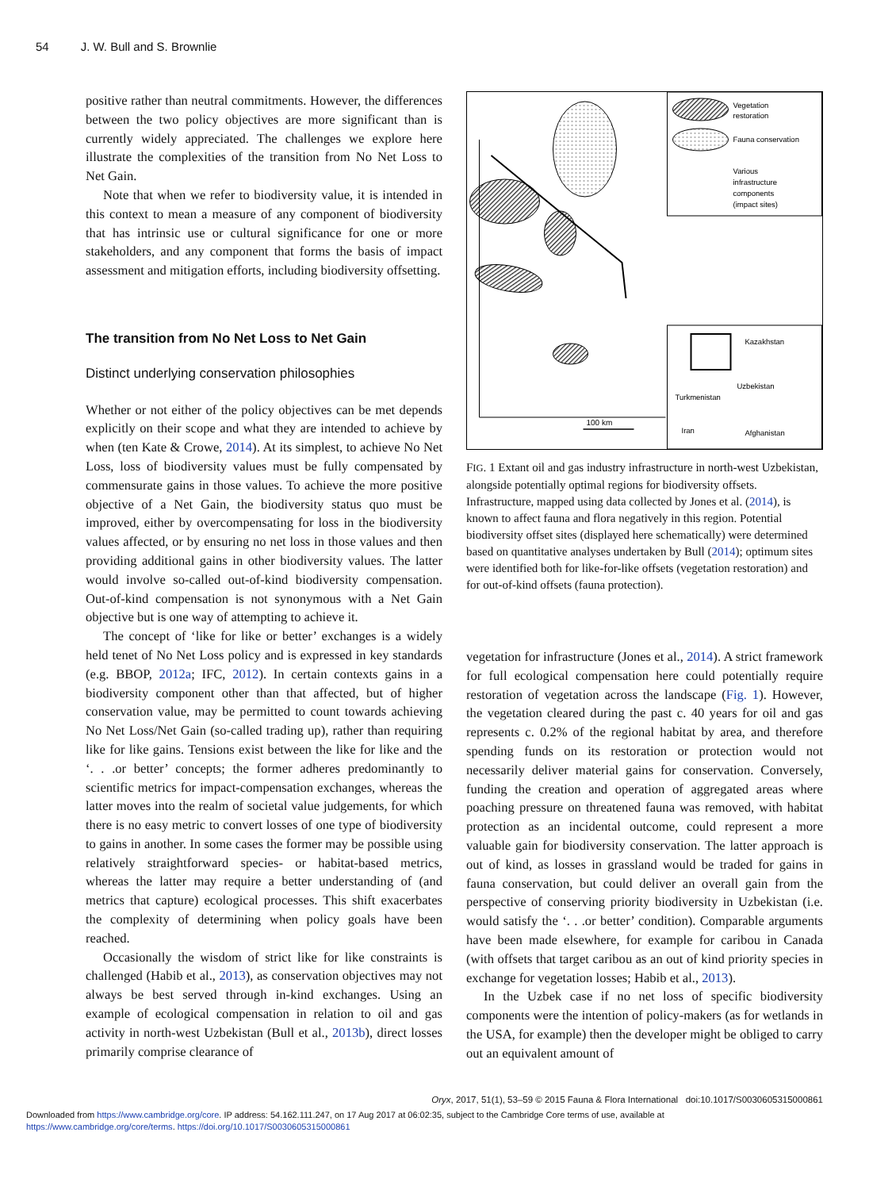54 J. W. Bull and S. Brownlie
positive rather than neutral commitments. However, the differences between the two policy objectives are more significant than is currently widely appreciated. The challenges we explore here illustrate the complexities of the transition from No Net Loss to Net Gain.
Note that when we refer to biodiversity value, it is intended in this context to mean a measure of any component of biodiversity that has intrinsic use or cultural significance for one or more stakeholders, and any component that forms the basis of impact assessment and mitigation efforts, including biodiversity offsetting.
The transition from No Net Loss to Net Gain
Distinct underlying conservation philosophies
Whether or not either of the policy objectives can be met depends explicitly on their scope and what they are intended to achieve by when (ten Kate & Crowe, 2014). At its simplest, to achieve No Net Loss, loss of biodiversity values must be fully compensated by commensurate gains in those values. To achieve the more positive objective of a Net Gain, the biodiversity status quo must be improved, either by overcompensating for loss in the biodiversity values affected, or by ensuring no net loss in those values and then providing additional gains in other biodiversity values. The latter would involve so-called out-of-kind biodiversity compensation. Out-of-kind compensation is not synonymous with a Net Gain objective but is one way of attempting to achieve it.
The concept of ‘like for like or better’ exchanges is a widely held tenet of No Net Loss policy and is expressed in key standards (e.g. BBOP, 2012a; IFC, 2012). In certain contexts gains in a biodiversity component other than that affected, but of higher conservation value, may be permitted to count towards achieving No Net Loss/Net Gain (so-called trading up), rather than requiring like for like gains. Tensions exist between the like for like and the ‘. . .or better’ concepts; the former adheres predominantly to scientific metrics for impact-compensation exchanges, whereas the latter moves into the realm of societal value judgements, for which there is no easy metric to convert losses of one type of biodiversity to gains in another. In some cases the former may be possible using relatively straightforward species- or habitat-based metrics, whereas the latter may require a better understanding of (and metrics that capture) ecological processes. This shift exacerbates the complexity of determining when policy goals have been reached.
Occasionally the wisdom of strict like for like constraints is challenged (Habib et al., 2013), as conservation objectives may not always be best served through in-kind exchanges. Using an example of ecological compensation in relation to oil and gas activity in north-west Uzbekistan (Bull et al., 2013b), direct losses primarily comprise clearance of
100 km
Vegetation
restoration
Fauna conservation
Various
infrastructure
components
(impact sites)
Kazakhstan
Uzbekistan
Turkmenistan
Iran
Afghanistan
FIG. 1 Extant oil and gas industry infrastructure in north-west Uzbekistan, alongside potentially optimal regions for biodiversity offsets. Infrastructure, mapped using data collected by Jones et al. (2014), is known to affect fauna and flora negatively in this region. Potential biodiversity offset sites (displayed here schematically) were determined based on quantitative analyses undertaken by Bull (2014); optimum sites were identified both for like-for-like offsets (vegetation restoration) and for out-of-kind offsets (fauna protection).
vegetation for infrastructure (Jones et al., 2014). A strict framework for full ecological compensation here could potentially require restoration of vegetation across the landscape (Fig. 1). However, the vegetation cleared during the past c. 40 years for oil and gas represents c. 0.2% of the regional habitat by area, and therefore spending funds on its restoration or protection would not necessarily deliver material gains for conservation. Conversely, funding the creation and operation of aggregated areas where poaching pressure on threatened fauna was removed, with habitat protection as an incidental outcome, could represent a more valuable gain for biodiversity conservation. The latter approach is out of kind, as losses in grassland would be traded for gains in fauna conservation, but could deliver an overall gain from the perspective of conserving priority biodiversity in Uzbekistan (i.e. would satisfy the ‘. . .or better’ condition). Comparable arguments have been made elsewhere, for example for caribou in Canada (with offsets that target caribou as an out of kind priority species in exchange for vegetation losses; Habib et al., 2013).
In the Uzbek case if no net loss of specific biodiversity components were the intention of policy-makers (as for wetlands in the USA, for example) then the developer might be obliged to carry out an equivalent amount of
Oryx, 2017, 51(1), 53–59 © 2015 Fauna & Flora International doi:10.1017/S0030605315000861
Downloaded from https://www.cambridge.org/core. IP address: 54.162.111.247, on 17 Aug 2017 at 06:02:35, subject to the Cambridge Core terms of use, available at
https://www.cambridge.org/core/terms. https://doi.org/10.1017/S0030605315000861